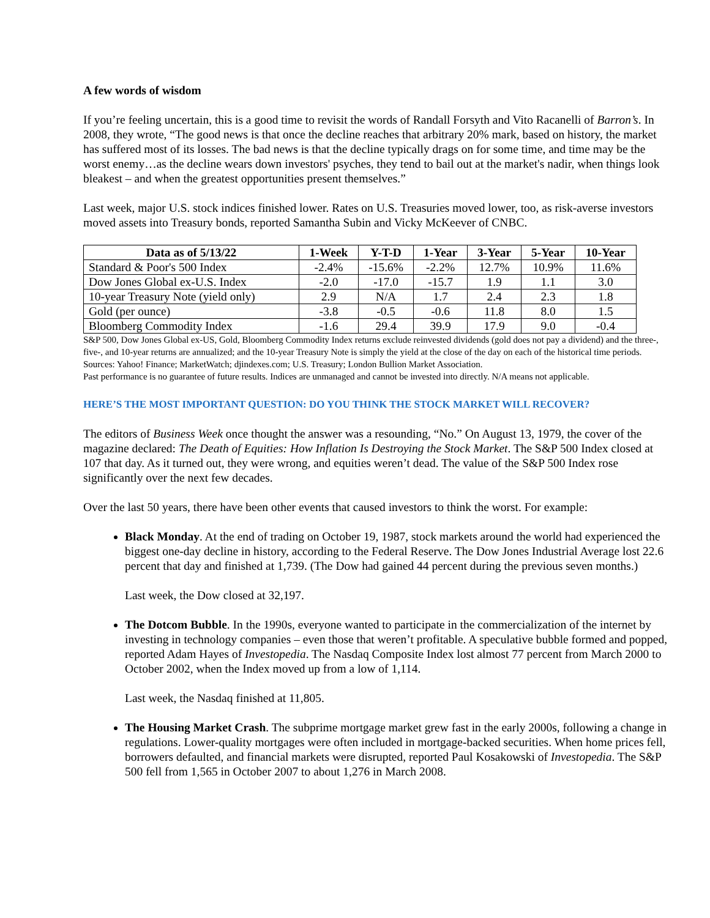A few words of wisdom
If you’re feeling uncertain, this is a good time to revisit the words of Randall Forsyth and Vito Racanelli of Barron’s. In 2008, they wrote, “The good news is that once the decline reaches that arbitrary 20% mark, based on history, the market has suffered most of its losses. The bad news is that the decline typically drags on for some time, and time may be the worst enemy…as the decline wears down investors' psyches, they tend to bail out at the market's nadir, when things look bleakest – and when the greatest opportunities present themselves.”
Last week, major U.S. stock indices finished lower. Rates on U.S. Treasuries moved lower, too, as risk-averse investors moved assets into Treasury bonds, reported Samantha Subin and Vicky McKeever of CNBC.
| Data as of 5/13/22 | 1-Week | Y-T-D | 1-Year | 3-Year | 5-Year | 10-Year |
| --- | --- | --- | --- | --- | --- | --- |
| Standard & Poor's 500 Index | -2.4% | -15.6% | -2.2% | 12.7% | 10.9% | 11.6% |
| Dow Jones Global ex-U.S. Index | -2.0 | -17.0 | -15.7 | 1.9 | 1.1 | 3.0 |
| 10-year Treasury Note (yield only) | 2.9 | N/A | 1.7 | 2.4 | 2.3 | 1.8 |
| Gold (per ounce) | -3.8 | -0.5 | -0.6 | 11.8 | 8.0 | 1.5 |
| Bloomberg Commodity Index | -1.6 | 29.4 | 39.9 | 17.9 | 9.0 | -0.4 |
S&P 500, Dow Jones Global ex-US, Gold, Bloomberg Commodity Index returns exclude reinvested dividends (gold does not pay a dividend) and the three-, five-, and 10-year returns are annualized; and the 10-year Treasury Note is simply the yield at the close of the day on each of the historical time periods.
Sources: Yahoo! Finance; MarketWatch; djindexes.com; U.S. Treasury; London Bullion Market Association.
Past performance is no guarantee of future results. Indices are unmanaged and cannot be invested into directly. N/A means not applicable.
HERE’S THE MOST IMPORTANT QUESTION: DO YOU THINK THE STOCK MARKET WILL RECOVER?
The editors of Business Week once thought the answer was a resounding, “No.” On August 13, 1979, the cover of the magazine declared: The Death of Equities: How Inflation Is Destroying the Stock Market. The S&P 500 Index closed at 107 that day. As it turned out, they were wrong, and equities weren’t dead. The value of the S&P 500 Index rose significantly over the next few decades.
Over the last 50 years, there have been other events that caused investors to think the worst. For example:
Black Monday. At the end of trading on October 19, 1987, stock markets around the world had experienced the biggest one-day decline in history, according to the Federal Reserve. The Dow Jones Industrial Average lost 22.6 percent that day and finished at 1,739. (The Dow had gained 44 percent during the previous seven months.)
Last week, the Dow closed at 32,197.
The Dotcom Bubble. In the 1990s, everyone wanted to participate in the commercialization of the internet by investing in technology companies – even those that weren’t profitable. A speculative bubble formed and popped, reported Adam Hayes of Investopedia. The Nasdaq Composite Index lost almost 77 percent from March 2000 to October 2002, when the Index moved up from a low of 1,114.
Last week, the Nasdaq finished at 11,805.
The Housing Market Crash. The subprime mortgage market grew fast in the early 2000s, following a change in regulations. Lower-quality mortgages were often included in mortgage-backed securities. When home prices fell, borrowers defaulted, and financial markets were disrupted, reported Paul Kosakowski of Investopedia. The S&P 500 fell from 1,565 in October 2007 to about 1,276 in March 2008.